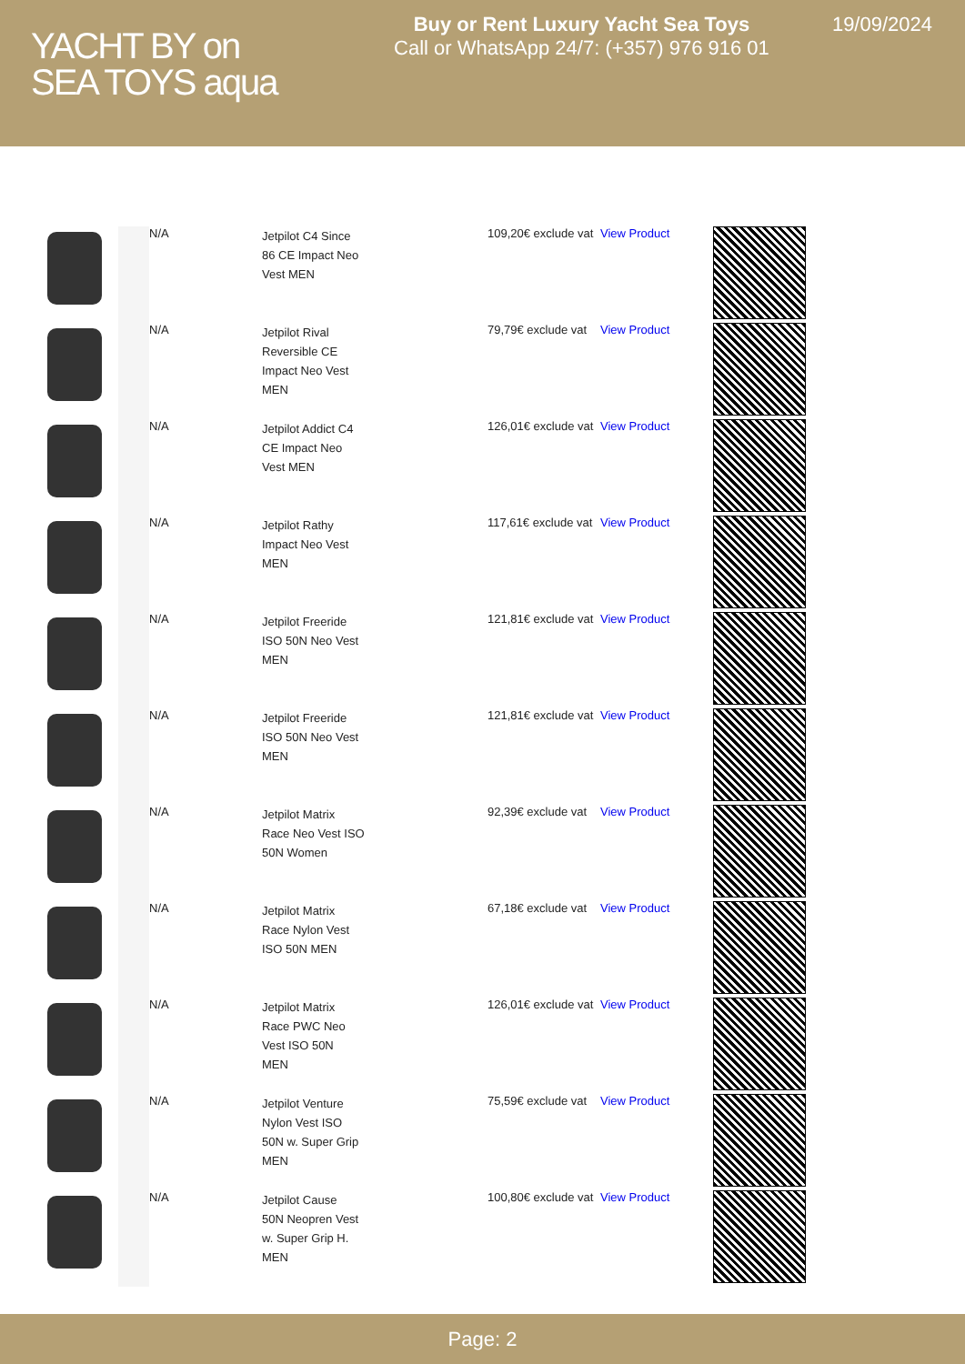YACHT BY on
SEA TOYS aqua
Buy or Rent Luxury Yacht Sea Toys
Call or WhatsApp 24/7: (+357) 976 916 01
19/09/2024
| | | N/A | Jetpilot C4 Since 86 CE Impact Neo Vest MEN | 109,20€ exclude vat | View Product | |
| | | N/A | Jetpilot Rival Reversible CE Impact Neo Vest MEN | 79,79€ exclude vat | View Product | |
| | | N/A | Jetpilot Addict C4 CE Impact Neo Vest MEN | 126,01€ exclude vat | View Product | |
| | | N/A | Jetpilot Rathy Impact Neo Vest MEN | 117,61€ exclude vat | View Product | |
| | | N/A | Jetpilot Freeride ISO 50N Neo Vest MEN | 121,81€ exclude vat | View Product | |
| | | N/A | Jetpilot Freeride ISO 50N Neo Vest MEN | 121,81€ exclude vat | View Product | |
| | | N/A | Jetpilot Matrix Race Neo Vest ISO 50N Women | 92,39€ exclude vat | View Product | |
| | | N/A | Jetpilot Matrix Race Nylon Vest ISO 50N MEN | 67,18€ exclude vat | View Product | |
| | | N/A | Jetpilot Matrix Race PWC Neo Vest ISO 50N MEN | 126,01€ exclude vat | View Product | |
| | | N/A | Jetpilot Venture Nylon Vest ISO 50N w. Super Grip MEN | 75,59€ exclude vat | View Product | |
| | | N/A | Jetpilot Cause 50N Neopren Vest w. Super Grip H. MEN | 100,80€ exclude vat | View Product | |
Page: 2